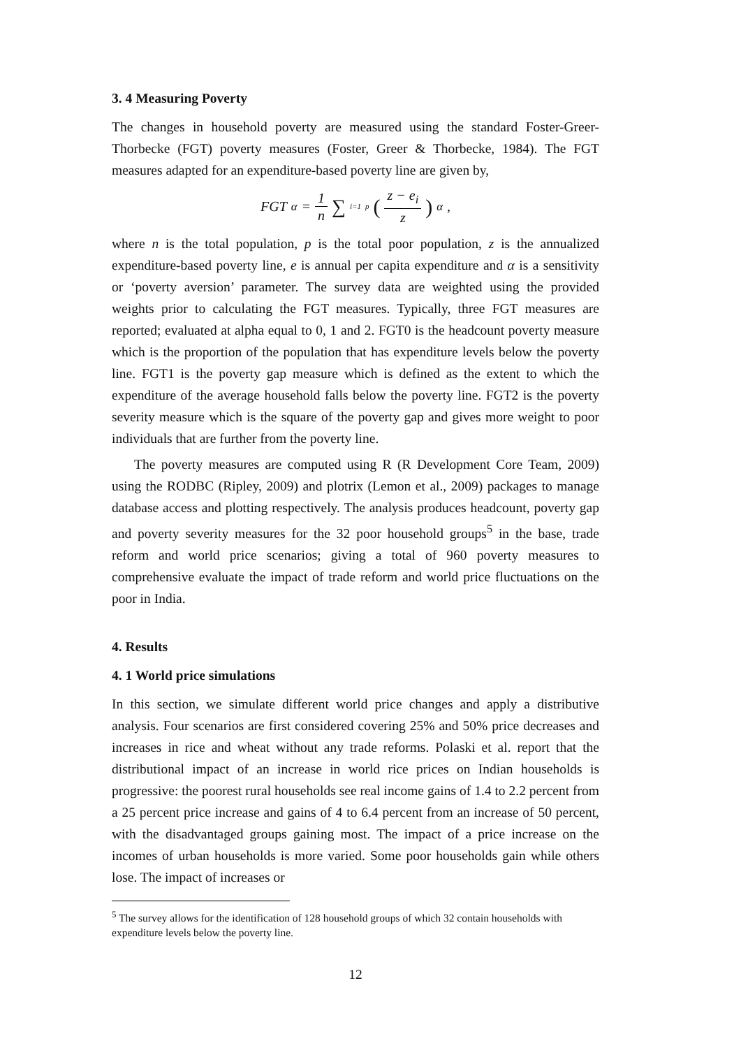3. 4 Measuring Poverty
The changes in household poverty are measured using the standard Foster-Greer-Thorbecke (FGT) poverty measures (Foster, Greer & Thorbecke, 1984). The FGT measures adapted for an expenditure-based poverty line are given by,
FGT<sub>α</sub> = 1 n ∑<sub>i=1</sub><sup>p</sup> (z − e<sub>i</sub> z)<sup>α</sup> ,
where n is the total population, p is the total poor population, z is the annualized expenditure-based poverty line, e is annual per capita expenditure and α is a sensitivity or ‘poverty aversion’ parameter. The survey data are weighted using the provided weights prior to calculating the FGT measures. Typically, three FGT measures are reported; evaluated at alpha equal to 0, 1 and 2. FGT0 is the headcount poverty measure which is the proportion of the population that has expenditure levels below the poverty line. FGT1 is the poverty gap measure which is defined as the extent to which the expenditure of the average household falls below the poverty line. FGT2 is the poverty severity measure which is the square of the poverty gap and gives more weight to poor individuals that are further from the poverty line.
The poverty measures are computed using R (R Development Core Team, 2009) using the RODBC (Ripley, 2009) and plotrix (Lemon et al., 2009) packages to manage database access and plotting respectively. The analysis produces headcount, poverty gap and poverty severity measures for the 32 poor household groups<sup>5</sup> in the base, trade reform and world price scenarios; giving a total of 960 poverty measures to comprehensive evaluate the impact of trade reform and world price fluctuations on the poor in India.
4. Results
4. 1 World price simulations
In this section, we simulate different world price changes and apply a distributive analysis. Four scenarios are first considered covering 25% and 50% price decreases and increases in rice and wheat without any trade reforms. Polaski et al. report that the distributional impact of an increase in world rice prices on Indian households is progressive: the poorest rural households see real income gains of 1.4 to 2.2 percent from a 25 percent price increase and gains of 4 to 6.4 percent from an increase of 50 percent, with the disadvantaged groups gaining most. The impact of a price increase on the incomes of urban households is more varied. Some poor households gain while others lose. The impact of increases or
<sup>5</sup> The survey allows for the identification of 128 household groups of which 32 contain households with expenditure levels below the poverty line.
12